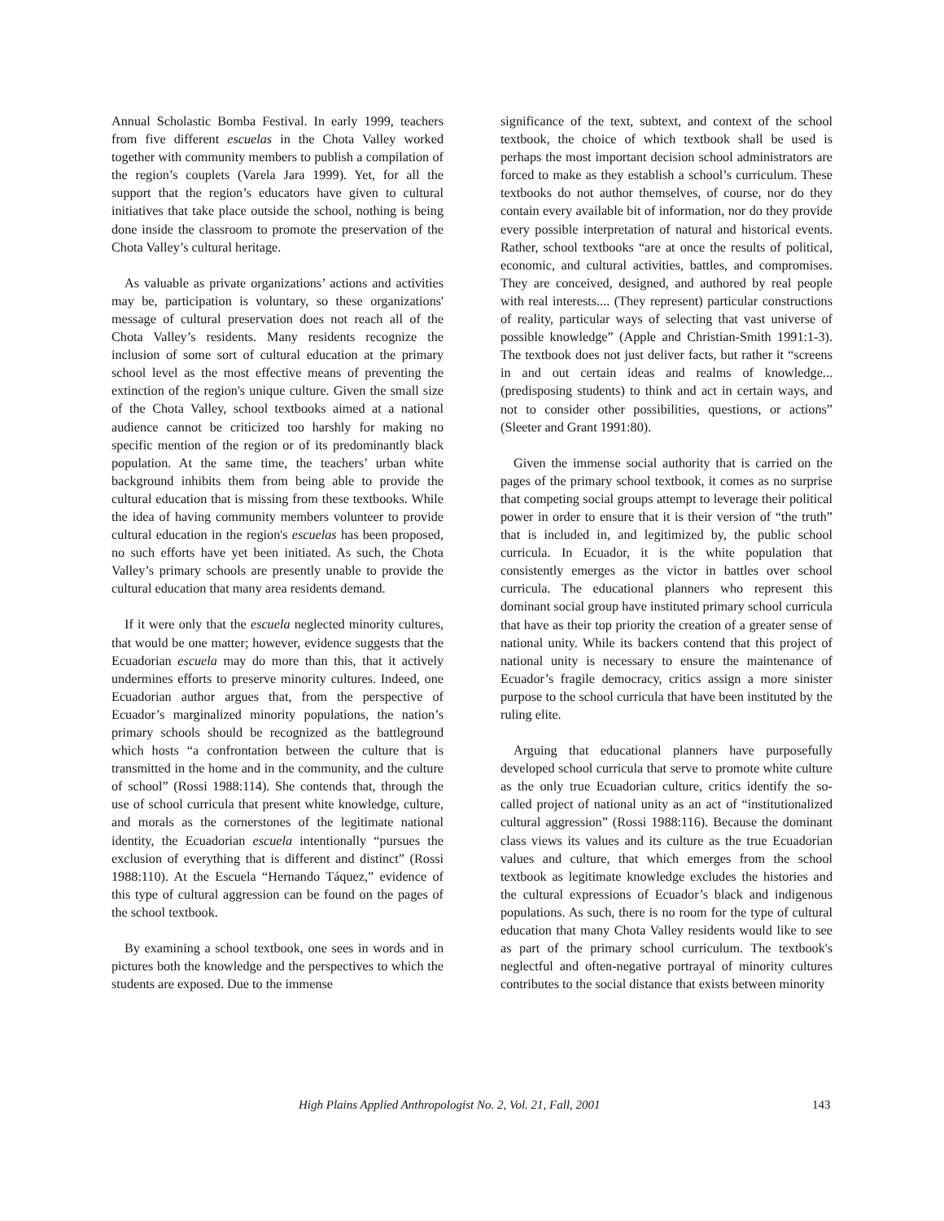Annual Scholastic Bomba Festival. In early 1999, teachers from five different escuelas in the Chota Valley worked together with community members to publish a compilation of the region’s couplets (Varela Jara 1999). Yet, for all the support that the region’s educators have given to cultural initiatives that take place outside the school, nothing is being done inside the classroom to promote the preservation of the Chota Valley’s cultural heritage.
As valuable as private organizations’ actions and activities may be, participation is voluntary, so these organizations' message of cultural preservation does not reach all of the Chota Valley’s residents. Many residents recognize the inclusion of some sort of cultural education at the primary school level as the most effective means of preventing the extinction of the region's unique culture. Given the small size of the Chota Valley, school textbooks aimed at a national audience cannot be criticized too harshly for making no specific mention of the region or of its predominantly black population. At the same time, the teachers’ urban white background inhibits them from being able to provide the cultural education that is missing from these textbooks. While the idea of having community members volunteer to provide cultural education in the region's escuelas has been proposed, no such efforts have yet been initiated. As such, the Chota Valley’s primary schools are presently unable to provide the cultural education that many area residents demand.
If it were only that the escuela neglected minority cultures, that would be one matter; however, evidence suggests that the Ecuadorian escuela may do more than this, that it actively undermines efforts to preserve minority cultures. Indeed, one Ecuadorian author argues that, from the perspective of Ecuador’s marginalized minority populations, the nation’s primary schools should be recognized as the battleground which hosts “a confrontation between the culture that is transmitted in the home and in the community, and the culture of school” (Rossi 1988:114). She contends that, through the use of school curricula that present white knowledge, culture, and morals as the cornerstones of the legitimate national identity, the Ecuadorian escuela intentionally “pursues the exclusion of everything that is different and distinct” (Rossi 1988:110). At the Escuela “Hernando Táquez,” evidence of this type of cultural aggression can be found on the pages of the school textbook.
By examining a school textbook, one sees in words and in pictures both the knowledge and the perspectives to which the students are exposed. Due to the immense
significance of the text, subtext, and context of the school textbook, the choice of which textbook shall be used is perhaps the most important decision school administrators are forced to make as they establish a school’s curriculum. These textbooks do not author themselves, of course, nor do they contain every available bit of information, nor do they provide every possible interpretation of natural and historical events. Rather, school textbooks “are at once the results of political, economic, and cultural activities, battles, and compromises. They are conceived, designed, and authored by real people with real interests.... (They represent) particular constructions of reality, particular ways of selecting that vast universe of possible knowledge” (Apple and Christian-Smith 1991:1-3). The textbook does not just deliver facts, but rather it “screens in and out certain ideas and realms of knowledge... (predisposing students) to think and act in certain ways, and not to consider other possibilities, questions, or actions” (Sleeter and Grant 1991:80).
Given the immense social authority that is carried on the pages of the primary school textbook, it comes as no surprise that competing social groups attempt to leverage their political power in order to ensure that it is their version of “the truth” that is included in, and legitimized by, the public school curricula. In Ecuador, it is the white population that consistently emerges as the victor in battles over school curricula. The educational planners who represent this dominant social group have instituted primary school curricula that have as their top priority the creation of a greater sense of national unity. While its backers contend that this project of national unity is necessary to ensure the maintenance of Ecuador’s fragile democracy, critics assign a more sinister purpose to the school curricula that have been instituted by the ruling elite.
Arguing that educational planners have purposefully developed school curricula that serve to promote white culture as the only true Ecuadorian culture, critics identify the so-called project of national unity as an act of “institutionalized cultural aggression” (Rossi 1988:116). Because the dominant class views its values and its culture as the true Ecuadorian values and culture, that which emerges from the school textbook as legitimate knowledge excludes the histories and the cultural expressions of Ecuador’s black and indigenous populations. As such, there is no room for the type of cultural education that many Chota Valley residents would like to see as part of the primary school curriculum. The textbook's neglectful and often-negative portrayal of minority cultures contributes to the social distance that exists between minority
High Plains Applied Anthropologist No. 2, Vol. 21, Fall, 2001 143